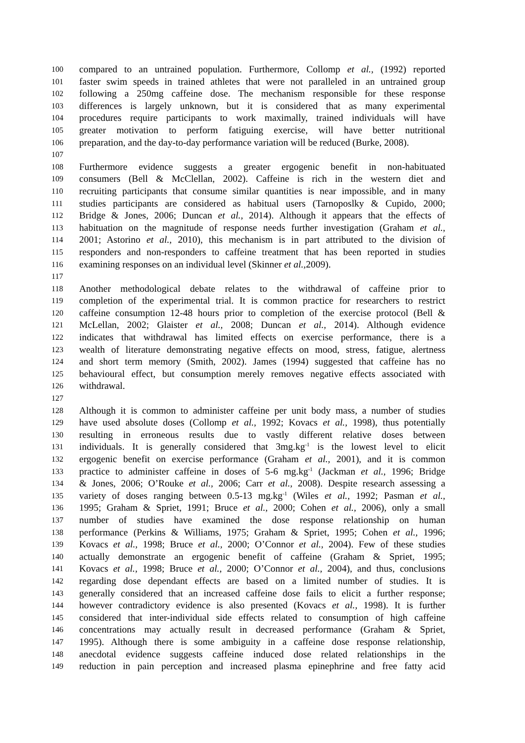100 compared to an untrained population. Furthermore, Collomp et al., (1992) reported
101 faster swim speeds in trained athletes that were not paralleled in an untrained group
102 following a 250mg caffeine dose. The mechanism responsible for these response
103 differences is largely unknown, but it is considered that as many experimental
104 procedures require participants to work maximally, trained individuals will have
105 greater motivation to perform fatiguing exercise, will have better nutritional
106 preparation, and the day-to-day performance variation will be reduced (Burke, 2008).
107
108 Furthermore evidence suggests a greater ergogenic benefit in non-habituated
109 consumers (Bell & McClellan, 2002). Caffeine is rich in the western diet and
110 recruiting participants that consume similar quantities is near impossible, and in many
111 studies participants are considered as habitual users (Tarnoposlky & Cupido, 2000;
112 Bridge & Jones, 2006; Duncan et al., 2014). Although it appears that the effects of
113 habituation on the magnitude of response needs further investigation (Graham et al.,
114 2001; Astorino et al., 2010), this mechanism is in part attributed to the division of
115 responders and non-responders to caffeine treatment that has been reported in studies
116 examining responses on an individual level (Skinner et al., 2009).
117
118 Another methodological debate relates to the withdrawal of caffeine prior to
119 completion of the experimental trial. It is common practice for researchers to restrict
120 caffeine consumption 12-48 hours prior to completion of the exercise protocol (Bell &
121 McLellan, 2002; Glaister et al., 2008; Duncan et al., 2014). Although evidence
122 indicates that withdrawal has limited effects on exercise performance, there is a
123 wealth of literature demonstrating negative effects on mood, stress, fatigue, alertness
124 and short term memory (Smith, 2002). James (1994) suggested that caffeine has no
125 behavioural effect, but consumption merely removes negative effects associated with
126 withdrawal.
127
128 Although it is common to administer caffeine per unit body mass, a number of studies
129 have used absolute doses (Collomp et al., 1992; Kovacs et al., 1998), thus potentially
130 resulting in erroneous results due to vastly different relative doses between
131 individuals. It is generally considered that 3mg.kg<sup>-1</sup> is the lowest level to elicit
132 ergogenic benefit on exercise performance (Graham et al., 2001), and it is common
133 practice to administer caffeine in doses of 5-6 mg.kg<sup>-1</sup> (Jackman et al., 1996; Bridge
134 & Jones, 2006; O’Rouke et al., 2006; Carr et al., 2008). Despite research assessing a
135 variety of doses ranging between 0.5-13 mg.kg<sup>-1</sup> (Wiles et al., 1992; Pasman et al.,
136 1995; Graham & Spriet, 1991; Bruce et al., 2000; Cohen et al., 2006), only a small
137 number of studies have examined the dose response relationship on human
138 performance (Perkins & Williams, 1975; Graham & Spriet, 1995; Cohen et al., 1996;
139 Kovacs et al., 1998; Bruce et al., 2000; O’Connor et al., 2004). Few of these studies
140 actually demonstrate an ergogenic benefit of caffeine (Graham & Spriet, 1995;
141 Kovacs et al., 1998; Bruce et al., 2000; O’Connor et al., 2004), and thus, conclusions
142 regarding dose dependant effects are based on a limited number of studies. It is
143 generally considered that an increased caffeine dose fails to elicit a further response;
144 however contradictory evidence is also presented (Kovacs et al., 1998). It is further
145 considered that inter-individual side effects related to consumption of high caffeine
146 concentrations may actually result in decreased performance (Graham & Spriet,
147 1995). Although there is some ambiguity in a caffeine dose response relationship,
148 anecdotal evidence suggests caffeine induced dose related relationships in the
149 reduction in pain perception and increased plasma epinephrine and free fatty acid